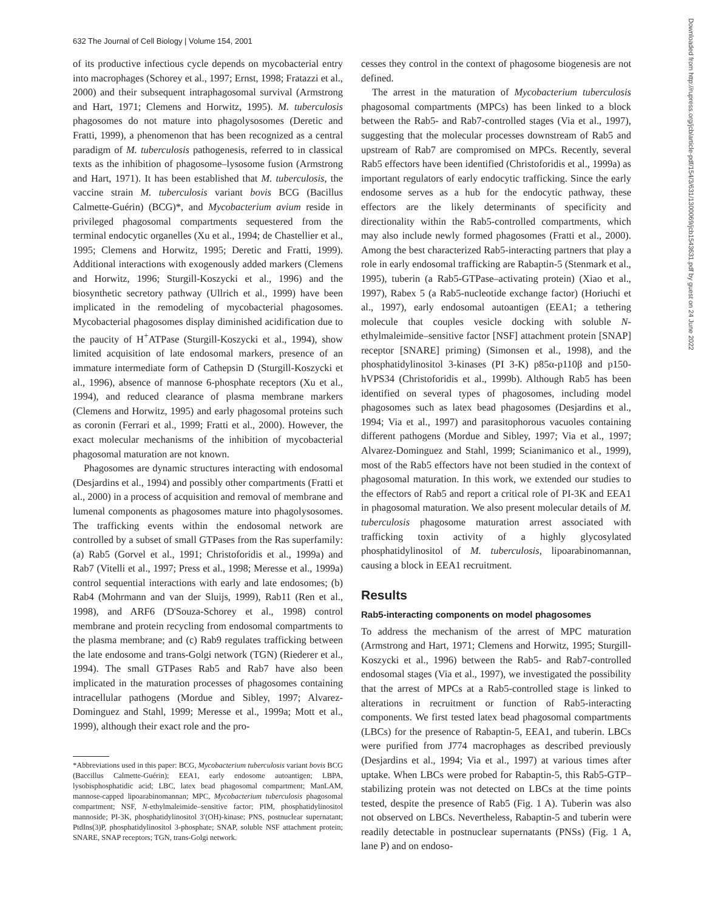Downloaded from http://rupress.org/jcb/article-pdf/154/3/631/1300069/jcb1543631.pdf by guest on 24 June 2022
632 The Journal of Cell Biology | Volume 154, 2001
of its productive infectious cycle depends on mycobacterial entry into macrophages (Schorey et al., 1997; Ernst, 1998; Fratazzi et al., 2000) and their subsequent intraphagosomal survival (Armstrong and Hart, 1971; Clemens and Horwitz, 1995). M. tuberculosis phagosomes do not mature into phagolysosomes (Deretic and Fratti, 1999), a phenomenon that has been recognized as a central paradigm of M. tuberculosis pathogenesis, referred to in classical texts as the inhibition of phagosome–lysosome fusion (Armstrong and Hart, 1971). It has been established that M. tuberculosis, the vaccine strain M. tuberculosis variant bovis BCG (Bacillus Calmette-Guérin) (BCG)*, and Mycobacterium avium reside in privileged phagosomal compartments sequestered from the terminal endocytic organelles (Xu et al., 1994; de Chastellier et al., 1995; Clemens and Horwitz, 1995; Deretic and Fratti, 1999). Additional interactions with exogenously added markers (Clemens and Horwitz, 1996; Sturgill-Koszycki et al., 1996) and the biosynthetic secretory pathway (Ullrich et al., 1999) have been implicated in the remodeling of mycobacterial phagosomes. Mycobacterial phagosomes display diminished acidification due to the paucity of H<sup>+</sup>ATPase (Sturgill-Koszycki et al., 1994), show limited acquisition of late endosomal markers, presence of an immature intermediate form of Cathepsin D (Sturgill-Koszycki et al., 1996), absence of mannose 6-phosphate receptors (Xu et al., 1994), and reduced clearance of plasma membrane markers (Clemens and Horwitz, 1995) and early phagosomal proteins such as coronin (Ferrari et al., 1999; Fratti et al., 2000). However, the exact molecular mechanisms of the inhibition of mycobacterial phagosomal maturation are not known.
Phagosomes are dynamic structures interacting with endosomal (Desjardins et al., 1994) and possibly other compartments (Fratti et al., 2000) in a process of acquisition and removal of membrane and lumenal components as phagosomes mature into phagolysosomes. The trafficking events within the endosomal network are controlled by a subset of small GTPases from the Ras superfamily: (a) Rab5 (Gorvel et al., 1991; Christoforidis et al., 1999a) and Rab7 (Vitelli et al., 1997; Press et al., 1998; Meresse et al., 1999a) control sequential interactions with early and late endosomes; (b) Rab4 (Mohrmann and van der Sluijs, 1999), Rab11 (Ren et al., 1998), and ARF6 (D'Souza-Schorey et al., 1998) control membrane and protein recycling from endosomal compartments to the plasma membrane; and (c) Rab9 regulates trafficking between the late endosome and trans-Golgi network (TGN) (Riederer et al., 1994). The small GTPases Rab5 and Rab7 have also been implicated in the maturation processes of phagosomes containing intracellular pathogens (Mordue and Sibley, 1997; Alvarez-Dominguez and Stahl, 1999; Meresse et al., 1999a; Mott et al., 1999), although their exact role and the pro-
*Abbreviations used in this paper: BCG, Mycobacterium tuberculosis variant bovis BCG (Baccillus Calmette-Guérin); EEA1, early endosome autoantigen; LBPA, lysobisphosphatidic acid; LBC, latex bead phagosomal compartment; ManLAM, mannose-capped lipoarabinomannan; MPC, Mycobacterium tuberculosis phagosomal compartment; NSF, N-ethylmaleimide–sensitive factor; PIM, phosphatidylinositol mannoside; PI-3K, phosphatidylinositol 3′(OH)-kinase; PNS, postnuclear supernatant; PtdIns(3)P, phosphatidylinositol 3-phosphate; SNAP, soluble NSF attachment protein; SNARE, SNAP receptors; TGN, trans-Golgi network.
cesses they control in the context of phagosome biogenesis are not defined.
The arrest in the maturation of Mycobacterium tuberculosis phagosomal compartments (MPCs) has been linked to a block between the Rab5- and Rab7-controlled stages (Via et al., 1997), suggesting that the molecular processes downstream of Rab5 and upstream of Rab7 are compromised on MPCs. Recently, several Rab5 effectors have been identified (Christoforidis et al., 1999a) as important regulators of early endocytic trafficking. Since the early endosome serves as a hub for the endocytic pathway, these effectors are the likely determinants of specificity and directionality within the Rab5-controlled compartments, which may also include newly formed phagosomes (Fratti et al., 2000). Among the best characterized Rab5-interacting partners that play a role in early endosomal trafficking are Rabaptin-5 (Stenmark et al., 1995), tuberin (a Rab5-GTPase–activating protein) (Xiao et al., 1997), Rabex 5 (a Rab5-nucleotide exchange factor) (Horiuchi et al., 1997), early endosomal autoantigen (EEA1; a tethering molecule that couples vesicle docking with soluble N-ethylmaleimide–sensitive factor [NSF] attachment protein [SNAP] receptor [SNARE] priming) (Simonsen et al., 1998), and the phosphatidylinositol 3-kinases (PI 3-K) p85α-p110β and p150-hVPS34 (Christoforidis et al., 1999b). Although Rab5 has been identified on several types of phagosomes, including model phagosomes such as latex bead phagosomes (Desjardins et al., 1994; Via et al., 1997) and parasitophorous vacuoles containing different pathogens (Mordue and Sibley, 1997; Via et al., 1997; Alvarez-Dominguez and Stahl, 1999; Scianimanico et al., 1999), most of the Rab5 effectors have not been studied in the context of phagosomal maturation. In this work, we extended our studies to the effectors of Rab5 and report a critical role of PI-3K and EEA1 in phagosomal maturation. We also present molecular details of M. tuberculosis phagosome maturation arrest associated with trafficking toxin activity of a highly glycosylated phosphatidylinositol of M. tuberculosis, lipoarabinomannan, causing a block in EEA1 recruitment.
Results
Rab5-interacting components on model phagosomes
To address the mechanism of the arrest of MPC maturation (Armstrong and Hart, 1971; Clemens and Horwitz, 1995; Sturgill-Koszycki et al., 1996) between the Rab5- and Rab7-controlled endosomal stages (Via et al., 1997), we investigated the possibility that the arrest of MPCs at a Rab5-controlled stage is linked to alterations in recruitment or function of Rab5-interacting components. We first tested latex bead phagosomal compartments (LBCs) for the presence of Rabaptin-5, EEA1, and tuberin. LBCs were purified from J774 macrophages as described previously (Desjardins et al., 1994; Via et al., 1997) at various times after uptake. When LBCs were probed for Rabaptin-5, this Rab5-GTP–stabilizing protein was not detected on LBCs at the time points tested, despite the presence of Rab5 (Fig. 1 A). Tuberin was also not observed on LBCs. Nevertheless, Rabaptin-5 and tuberin were readily detectable in postnuclear supernatants (PNSs) (Fig. 1 A, lane P) and on endoso-